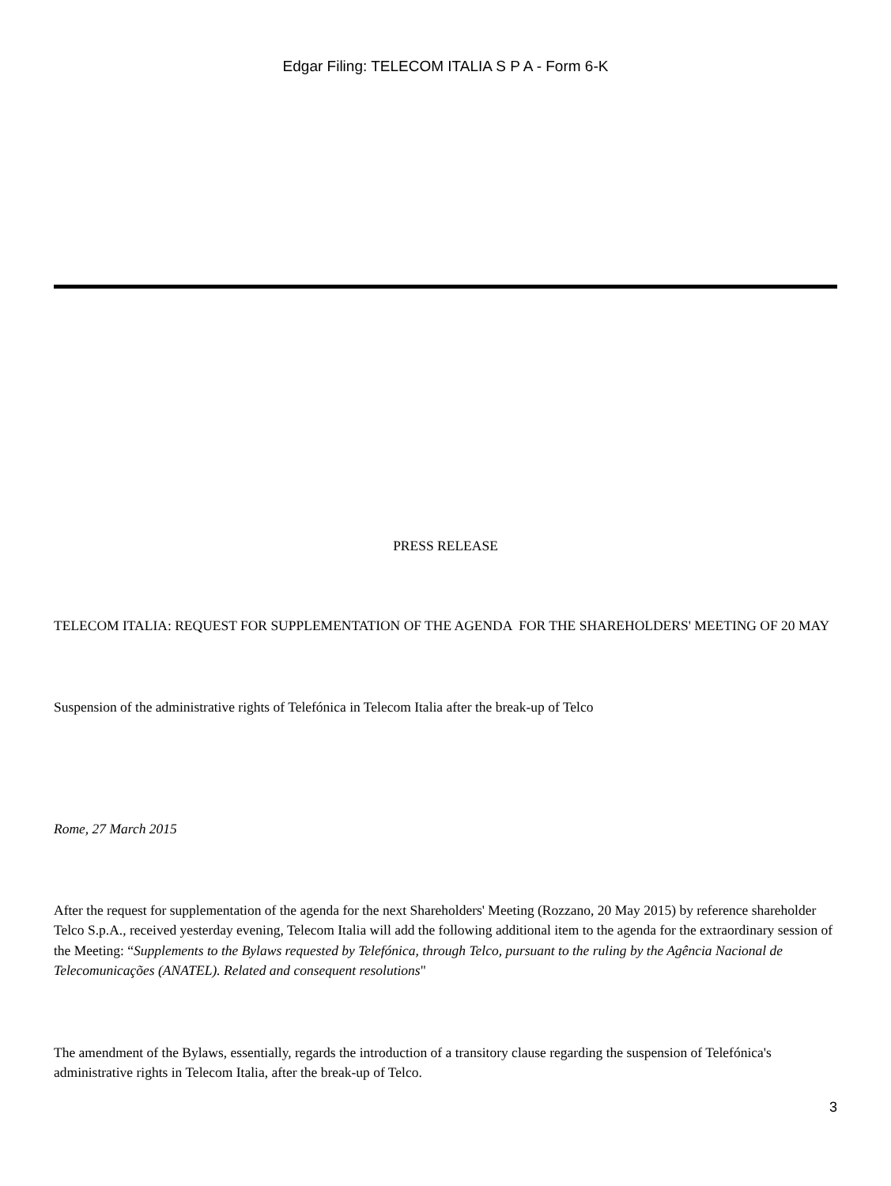Edgar Filing: TELECOM ITALIA S P A - Form 6-K
PRESS RELEASE
TELECOM ITALIA: REQUEST FOR SUPPLEMENTATION OF THE AGENDA FOR THE SHAREHOLDERS' MEETING OF 20 MAY
Suspension of the administrative rights of Telefónica in Telecom Italia after the break-up of Telco
Rome, 27 March 2015
After the request for supplementation of the agenda for the next Shareholders' Meeting (Rozzano, 20 May 2015) by reference shareholder Telco S.p.A., received yesterday evening, Telecom Italia will add the following additional item to the agenda for the extraordinary session of the Meeting: “Supplements to the Bylaws requested by Telefónica, through Telco, pursuant to the ruling by the Agência Nacional de Telecomunicações (ANATEL). Related and consequent resolutions"
The amendment of the Bylaws, essentially, regards the introduction of a transitory clause regarding the suspension of Telefónica's administrative rights in Telecom Italia, after the break-up of Telco.
3